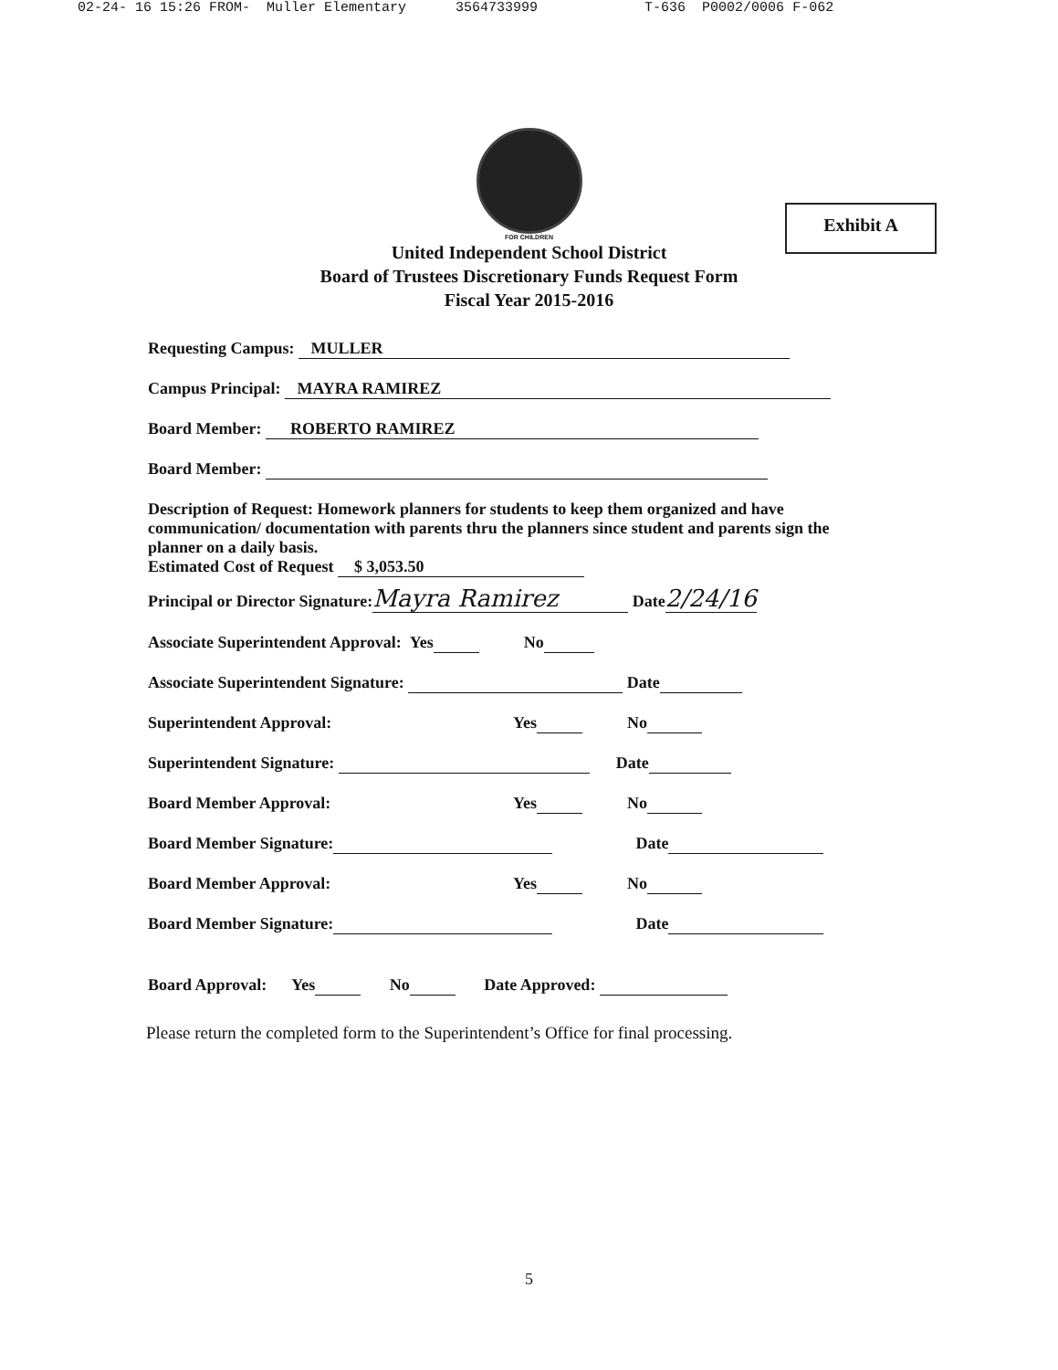02-24- 16 15:26 FROM- Muller Elementary 3564733999 T-636 P0002/0006 F-062
FOR CHILDREN
Exhibit A
United Independent School District
Board of Trustees Discretionary Funds Request Form
Fiscal Year 2015-2016
Requesting Campus: MULLER
Campus Principal: MAYRA RAMIREZ
Board Member: ROBERTO RAMIREZ
Board Member:
Description of Request: Homework planners for students to keep them organized and have communication/ documentation with parents thru the planners since student and parents sign the planner on a daily basis.
Estimated Cost of Request $ 3,053.50
Principal or Director Signature: Mayra Ramirez Date2/24/16
Associate Superintendent Approval: Yes No
Associate Superintendent Signature: Date
Superintendent Approval: Yes No
Superintendent Signature: Date
Board Member Approval: Yes No
Board Member Signature: Date
Board Member Approval: Yes No
Board Member Signature: Date
Board Approval: Yes No Date Approved:
Please return the completed form to the Superintendent’s Office for final processing.
5